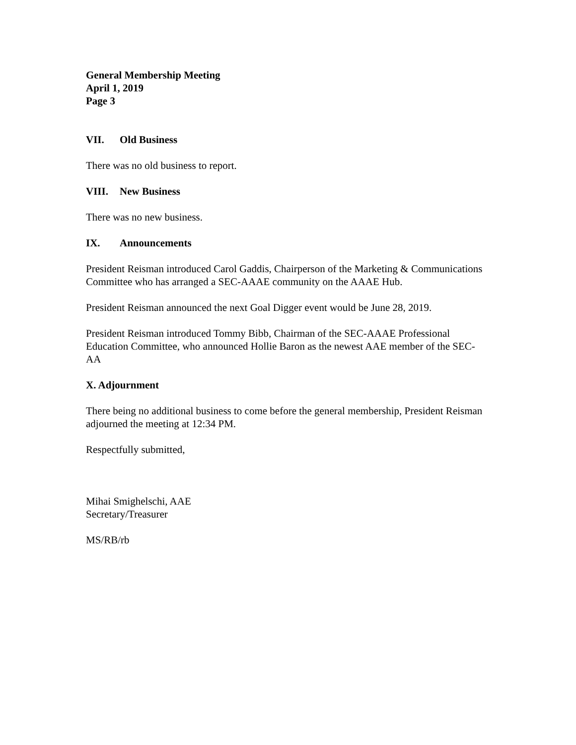General Membership Meeting
April 1, 2019
Page 3
VII. Old Business
There was no old business to report.
VIII. New Business
There was no new business.
IX. Announcements
President Reisman introduced Carol Gaddis, Chairperson of the Marketing & Communications Committee who has arranged a SEC-AAAE community on the AAAE Hub.
President Reisman announced the next Goal Digger event would be June 28, 2019.
President Reisman introduced Tommy Bibb, Chairman of the SEC-AAAE Professional Education Committee, who announced Hollie Baron as the newest AAE member of the SEC-AA
X. Adjournment
There being no additional business to come before the general membership, President Reisman adjourned the meeting at 12:34 PM.
Respectfully submitted,
Mihai Smighelschi, AAE
Secretary/Treasurer
MS/RB/rb